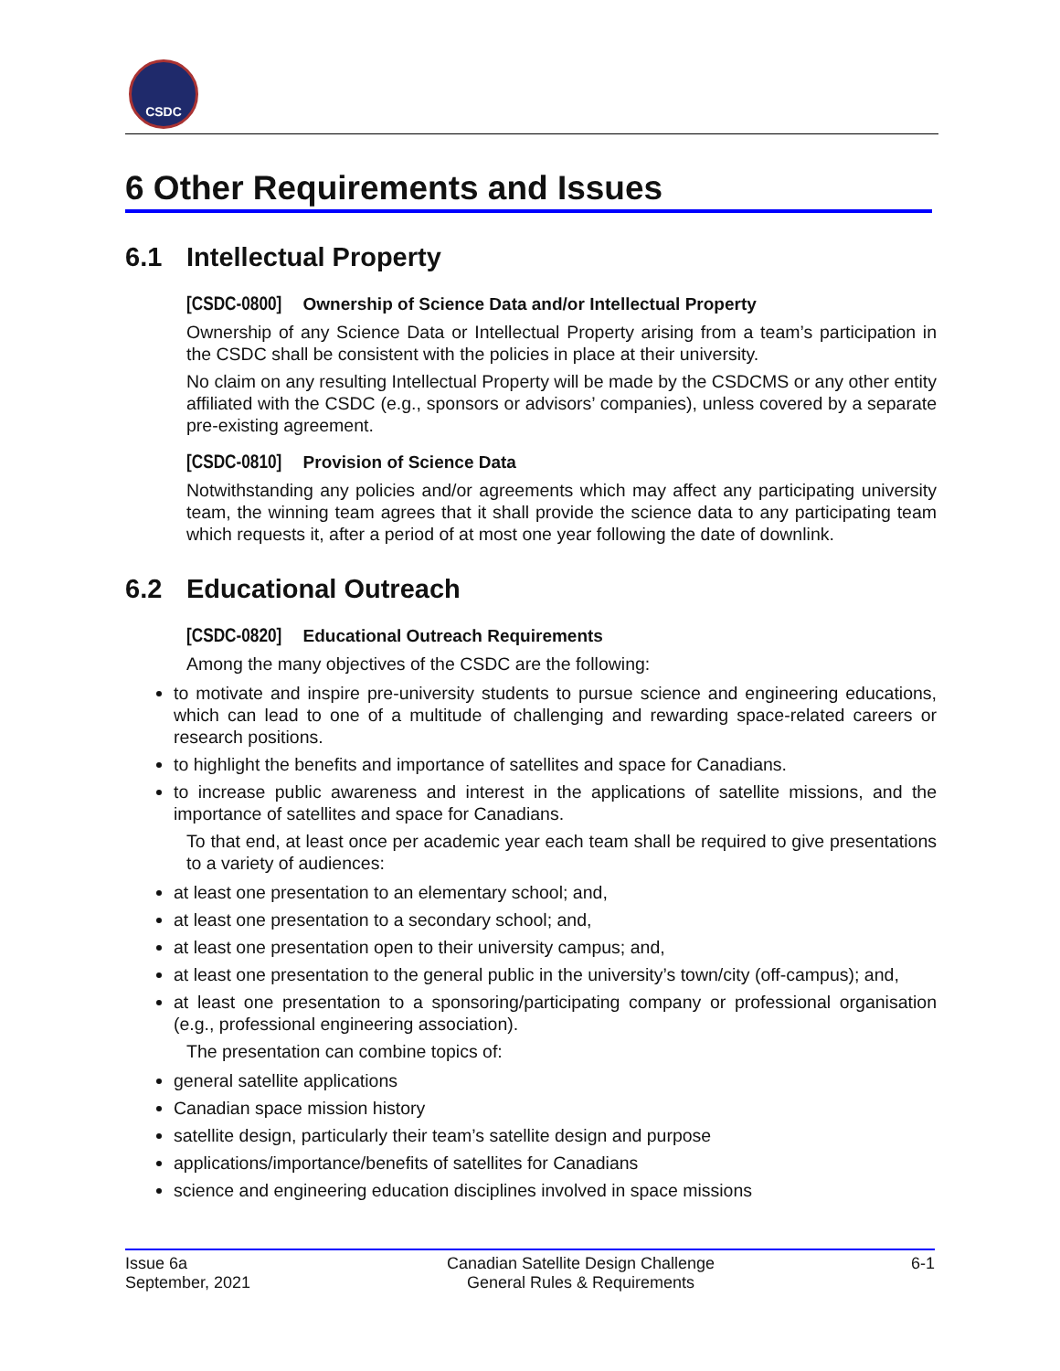CSDC
6 Other Requirements and Issues
6.1 Intellectual Property
[CSDC-0800] Ownership of Science Data and/or Intellectual Property
Ownership of any Science Data or Intellectual Property arising from a team’s participation in the CSDC shall be consistent with the policies in place at their university.
No claim on any resulting Intellectual Property will be made by the CSDCMS or any other entity affiliated with the CSDC (e.g., sponsors or advisors’ companies), unless covered by a separate pre-existing agreement.
[CSDC-0810] Provision of Science Data
Notwithstanding any policies and/or agreements which may affect any participating university team, the winning team agrees that it shall provide the science data to any participating team which requests it, after a period of at most one year following the date of downlink.
6.2 Educational Outreach
[CSDC-0820] Educational Outreach Requirements
Among the many objectives of the CSDC are the following:
to motivate and inspire pre-university students to pursue science and engineering educations, which can lead to one of a multitude of challenging and rewarding space-related careers or research positions.
to highlight the benefits and importance of satellites and space for Canadians.
to increase public awareness and interest in the applications of satellite missions, and the importance of satellites and space for Canadians.
To that end, at least once per academic year each team shall be required to give presentations to a variety of audiences:
at least one presentation to an elementary school; and,
at least one presentation to a secondary school; and,
at least one presentation open to their university campus; and,
at least one presentation to the general public in the university’s town/city (off-campus); and,
at least one presentation to a sponsoring/participating company or professional organisation (e.g., professional engineering association).
The presentation can combine topics of:
general satellite applications
Canadian space mission history
satellite design, particularly their team’s satellite design and purpose
applications/importance/benefits of satellites for Canadians
science and engineering education disciplines involved in space missions
Issue 6a
September, 2021
Canadian Satellite Design Challenge
General Rules & Requirements
6-1